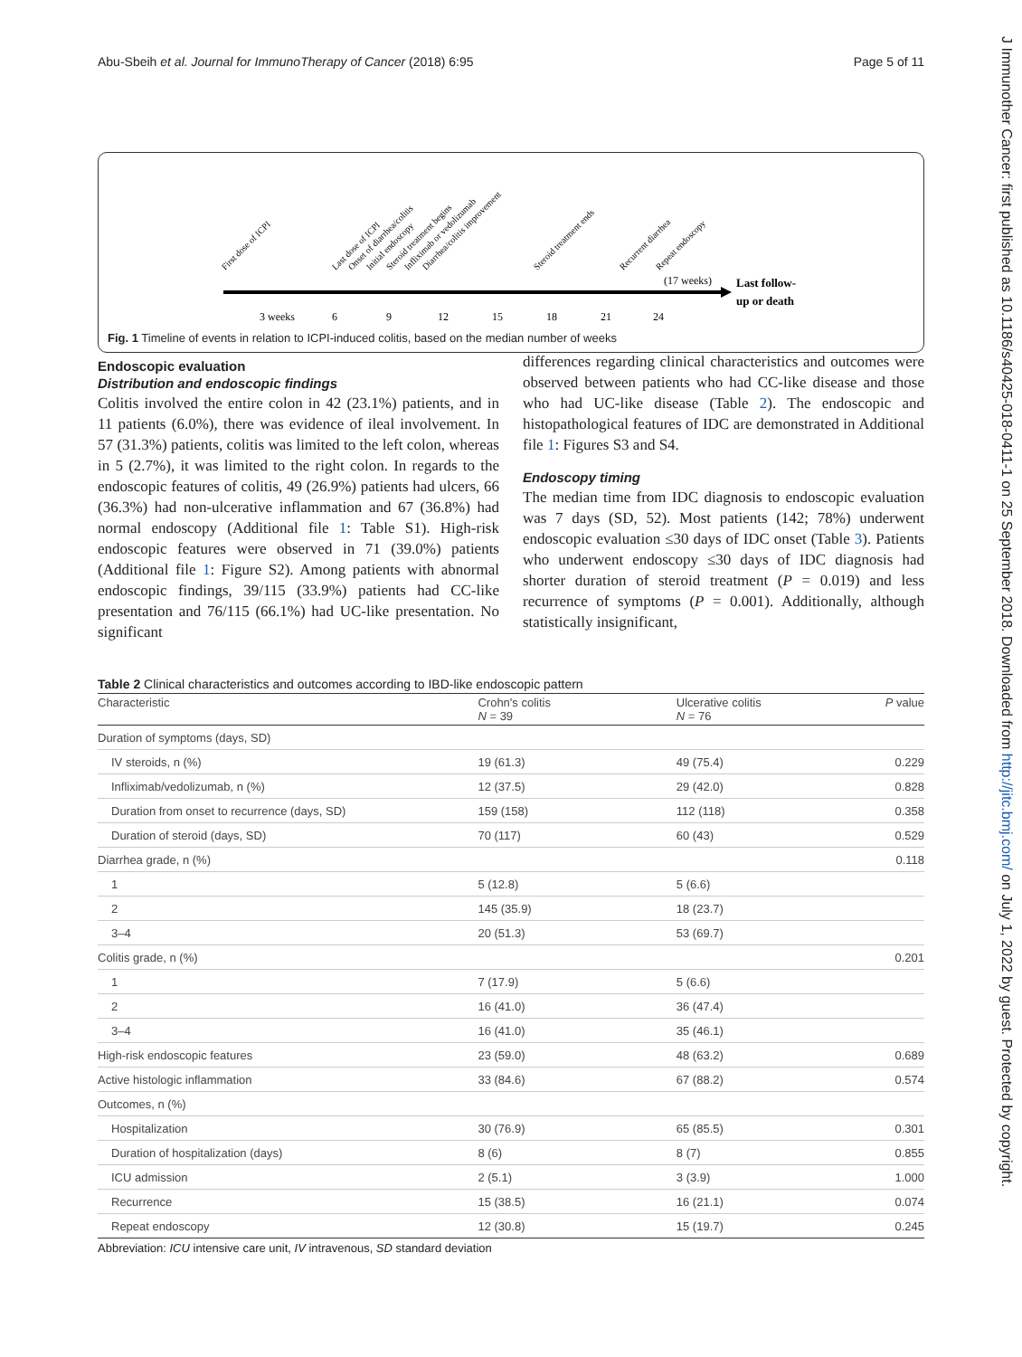Abu-Sbeih et al. Journal for ImmunoTherapy of Cancer (2018) 6:95 Page 5 of 11
J Immunother Cancer: first published as 10.1186/s40425-018-0411-1 on 25 September 2018. Downloaded from http://jitc.bmj.com/ on July 1, 2022 by guest. Protected by copyright.
3 weeks
6
9
12
15
18
21
24
(17 weeks)
Last follow-
up or death
First dose of ICPI
Last dose of ICPI
Onset of diarrhea/colitis
Initial endoscopy
Steroid treatment begins
Infliximab or vedolizumab
Diarrhea/colitis improvement
Steroid treatment ends
Recurrent diarrhea
Repeat endoscopy
Fig. 1 Timeline of events in relation to ICPI-induced colitis, based on the median number of weeks
Endoscopic evaluation
Distribution and endoscopic findings
Colitis involved the entire colon in 42 (23.1%) patients, and in 11 patients (6.0%), there was evidence of ileal involvement. In 57 (31.3%) patients, colitis was limited to the left colon, whereas in 5 (2.7%), it was limited to the right colon. In regards to the endoscopic features of colitis, 49 (26.9%) patients had ulcers, 66 (36.3%) had non-ulcerative inflammation and 67 (36.8%) had normal endoscopy (Additional file 1: Table S1). High-risk endoscopic features were observed in 71 (39.0%) patients (Additional file 1: Figure S2). Among patients with abnormal endoscopic findings, 39/115 (33.9%) patients had CC-like presentation and 76/115 (66.1%) had UC-like presentation. No significant
differences regarding clinical characteristics and outcomes were observed between patients who had CC-like disease and those who had UC-like disease (Table 2). The endoscopic and histopathological features of IDC are demonstrated in Additional file 1: Figures S3 and S4.
Endoscopy timing
The median time from IDC diagnosis to endoscopic evaluation was 7 days (SD, 52). Most patients (142; 78%) underwent endoscopic evaluation ≤30 days of IDC onset (Table 3). Patients who underwent endoscopy ≤30 days of IDC diagnosis had shorter duration of steroid treatment (P = 0.019) and less recurrence of symptoms (P = 0.001). Additionally, although statistically insignificant,
Table 2 Clinical characteristics and outcomes according to IBD-like endoscopic pattern
| Characteristic | Crohn's colitis N = 39 | Ulcerative colitis N = 76 | P value |
| --- | --- | --- | --- |
| Duration of symptoms (days, SD) | | | |
| IV steroids, n (%) | 19 (61.3) | 49 (75.4) | 0.229 |
| Infliximab/vedolizumab, n (%) | 12 (37.5) | 29 (42.0) | 0.828 |
| Duration from onset to recurrence (days, SD) | 159 (158) | 112 (118) | 0.358 |
| Duration of steroid (days, SD) | 70 (117) | 60 (43) | 0.529 |
| Diarrhea grade, n (%) | | | 0.118 |
| 1 | 5 (12.8) | 5 (6.6) | |
| 2 | 145 (35.9) | 18 (23.7) | |
| 3–4 | 20 (51.3) | 53 (69.7) | |
| Colitis grade, n (%) | | | 0.201 |
| 1 | 7 (17.9) | 5 (6.6) | |
| 2 | 16 (41.0) | 36 (47.4) | |
| 3–4 | 16 (41.0) | 35 (46.1) | |
| High-risk endoscopic features | 23 (59.0) | 48 (63.2) | 0.689 |
| Active histologic inflammation | 33 (84.6) | 67 (88.2) | 0.574 |
| Outcomes, n (%) | | | |
| Hospitalization | 30 (76.9) | 65 (85.5) | 0.301 |
| Duration of hospitalization (days) | 8 (6) | 8 (7) | 0.855 |
| ICU admission | 2 (5.1) | 3 (3.9) | 1.000 |
| Recurrence | 15 (38.5) | 16 (21.1) | 0.074 |
| Repeat endoscopy | 12 (30.8) | 15 (19.7) | 0.245 |
Abbreviation: ICU intensive care unit, IV intravenous, SD standard deviation